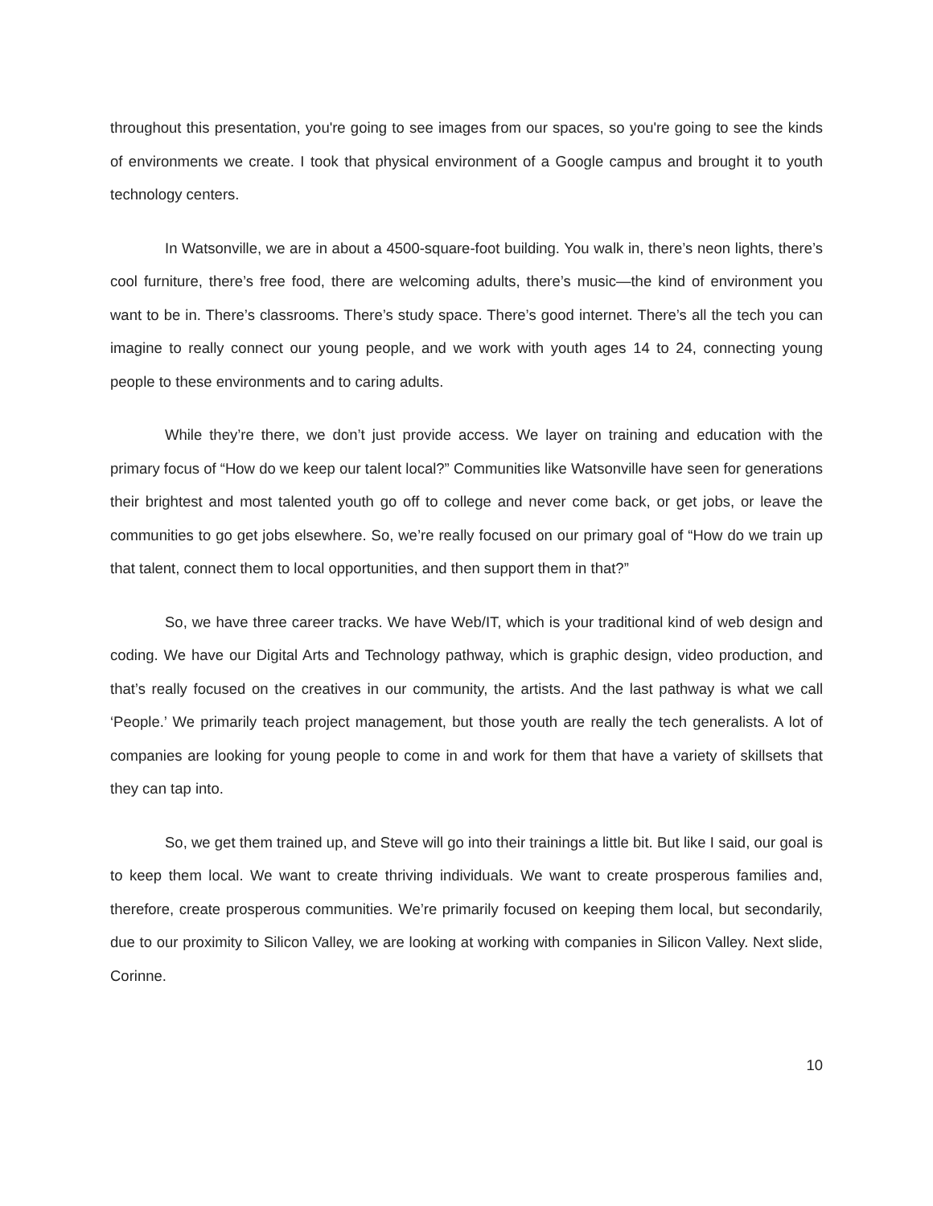throughout this presentation, you're going to see images from our spaces, so you're going to see the kinds of environments we create. I took that physical environment of a Google campus and brought it to youth technology centers.
In Watsonville, we are in about a 4500-square-foot building. You walk in, there’s neon lights, there’s cool furniture, there’s free food, there are welcoming adults, there’s music—the kind of environment you want to be in. There’s classrooms. There’s study space. There’s good internet. There’s all the tech you can imagine to really connect our young people, and we work with youth ages 14 to 24, connecting young people to these environments and to caring adults.
While they’re there, we don’t just provide access. We layer on training and education with the primary focus of “How do we keep our talent local?” Communities like Watsonville have seen for generations their brightest and most talented youth go off to college and never come back, or get jobs, or leave the communities to go get jobs elsewhere. So, we’re really focused on our primary goal of “How do we train up that talent, connect them to local opportunities, and then support them in that?”
So, we have three career tracks. We have Web/IT, which is your traditional kind of web design and coding. We have our Digital Arts and Technology pathway, which is graphic design, video production, and that’s really focused on the creatives in our community, the artists. And the last pathway is what we call ‘People.’ We primarily teach project management, but those youth are really the tech generalists. A lot of companies are looking for young people to come in and work for them that have a variety of skillsets that they can tap into.
So, we get them trained up, and Steve will go into their trainings a little bit. But like I said, our goal is to keep them local. We want to create thriving individuals. We want to create prosperous families and, therefore, create prosperous communities. We’re primarily focused on keeping them local, but secondarily, due to our proximity to Silicon Valley, we are looking at working with companies in Silicon Valley. Next slide, Corinne.
10